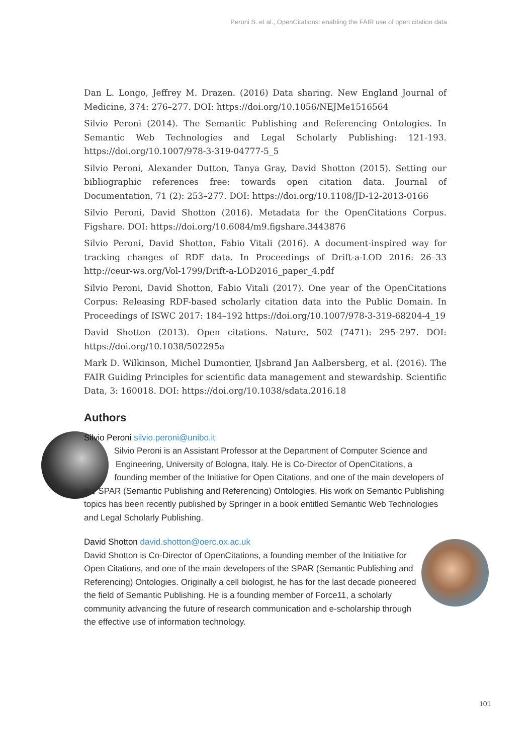Peroni S. et al., OpenCitations: enabling the FAIR use of open citation data
Dan L. Longo, Jeffrey M. Drazen. (2016) Data sharing. New England Journal of Medicine, 374: 276–277. DOI: https://doi.org/10.1056/NEJMe1516564
Silvio Peroni (2014). The Semantic Publishing and Referencing Ontologies. In Semantic Web Technologies and Legal Scholarly Publishing: 121-193. https://doi.org/10.1007/978-3-319-04777-5_5
Silvio Peroni, Alexander Dutton, Tanya Gray, David Shotton (2015). Setting our bibliographic references free: towards open citation data. Journal of Documentation, 71 (2): 253–277. DOI: https://doi.org/10.1108/JD-12-2013-0166
Silvio Peroni, David Shotton (2016). Metadata for the OpenCitations Corpus. Figshare. DOI: https://doi.org/10.6084/m9.figshare.3443876
Silvio Peroni, David Shotton, Fabio Vitali (2016). A document-inspired way for tracking changes of RDF data. In Proceedings of Drift-a-LOD 2016: 26–33 http://ceur-ws.org/Vol-1799/Drift-a-LOD2016_paper_4.pdf
Silvio Peroni, David Shotton, Fabio Vitali (2017). One year of the OpenCitations Corpus: Releasing RDF-based scholarly citation data into the Public Domain. In Proceedings of ISWC 2017: 184–192 https://doi.org/10.1007/978-3-319-68204-4_19
David Shotton (2013). Open citations. Nature, 502 (7471): 295–297. DOI: https://doi.org/10.1038/502295a
Mark D. Wilkinson, Michel Dumontier, IJsbrand Jan Aalbersberg, et al. (2016). The FAIR Guiding Principles for scientific data management and stewardship. Scientific Data, 3: 160018. DOI: https://doi.org/10.1038/sdata.2016.18
Authors
Silvio Peroni silvio.peroni@unibo.it
Silvio Peroni is an Assistant Professor at the Department of Computer Science and Engineering, University of Bologna, Italy. He is Co-Director of OpenCitations, a founding member of the Initiative for Open Citations, and one of the main developers of the SPAR (Semantic Publishing and Referencing) Ontologies. His work on Semantic Publishing topics has been recently published by Springer in a book entitled Semantic Web Technologies and Legal Scholarly Publishing.
David Shotton david.shotton@oerc.ox.ac.uk
David Shotton is Co-Director of OpenCitations, a founding member of the Initiative for Open Citations, and one of the main developers of the SPAR (Semantic Publishing and Referencing) Ontologies. Originally a cell biologist, he has for the last decade pioneered the field of Semantic Publishing. He is a founding member of Force11, a scholarly community advancing the future of research communication and e-scholarship through the effective use of information technology.
101